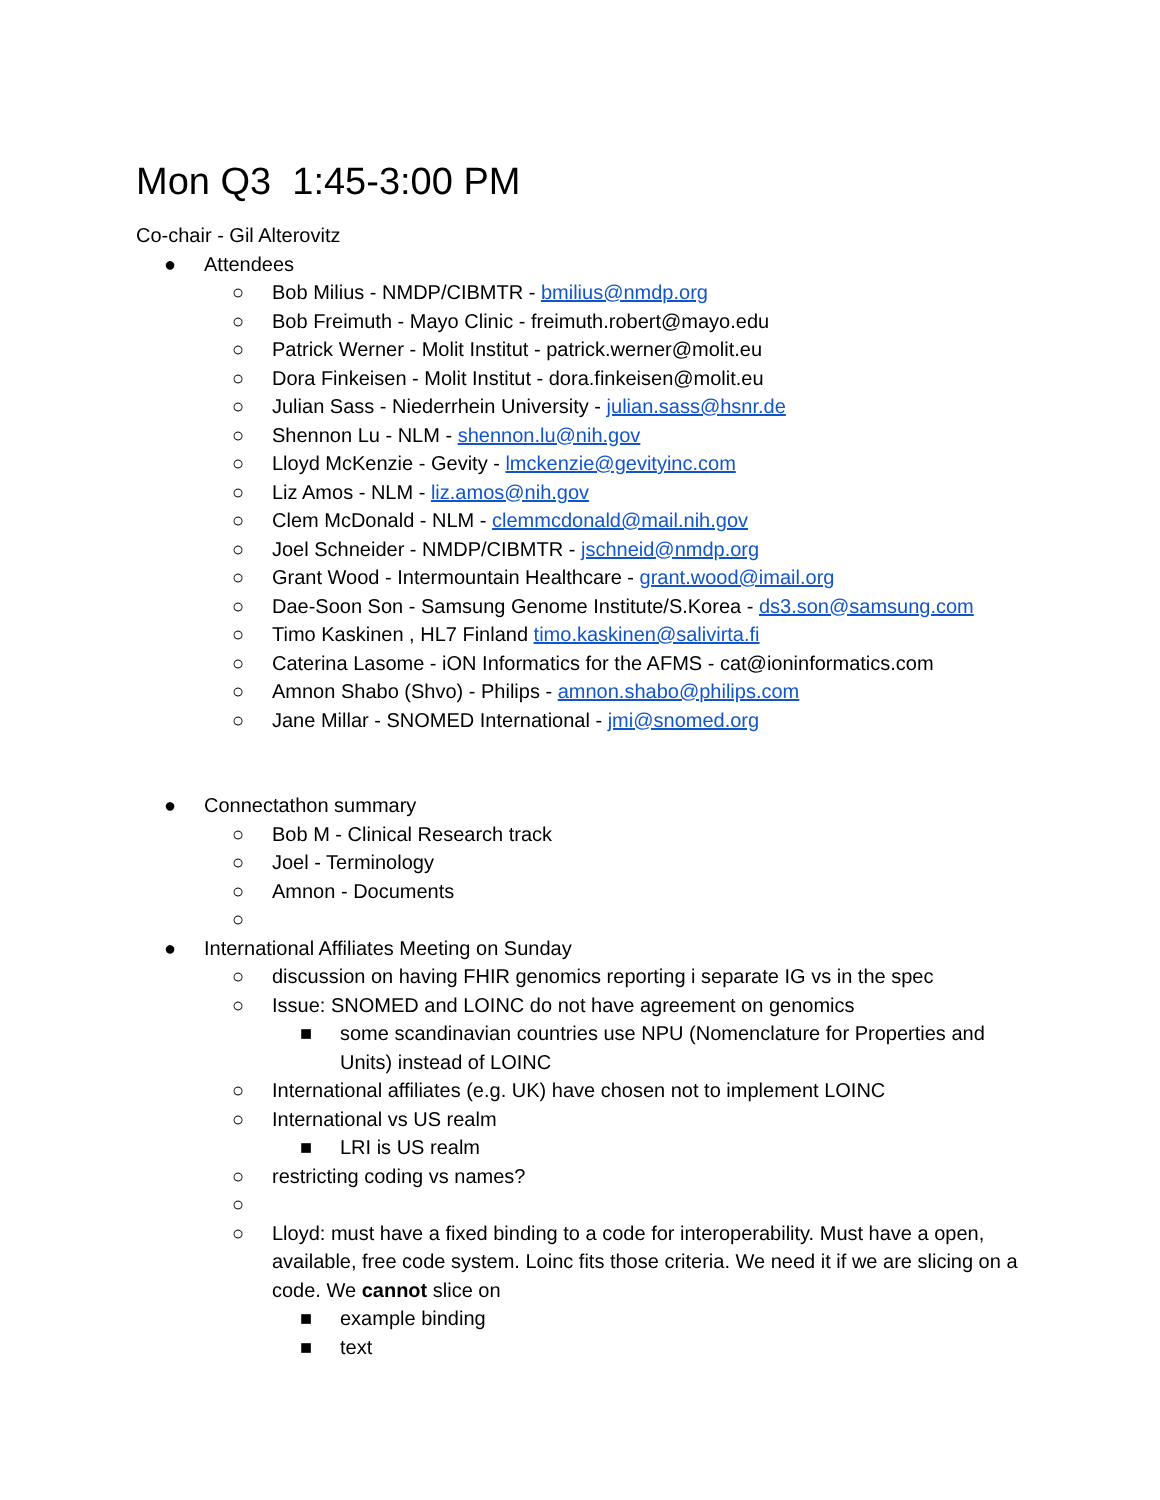Mon Q3 1:45-3:00 PM
Co-chair - Gil Alterovitz
● Attendees
○ Bob Milius - NMDP/CIBMTR - bmilius@nmdp.org
○ Bob Freimuth - Mayo Clinic - freimuth.robert@mayo.edu
○ Patrick Werner - Molit Institut - patrick.werner@molit.eu
○ Dora Finkeisen - Molit Institut - dora.finkeisen@molit.eu
○ Julian Sass - Niederrhein University - julian.sass@hsnr.de
○ Shennon Lu - NLM - shennon.lu@nih.gov
○ Lloyd McKenzie - Gevity - lmckenzie@gevityinc.com
○ Liz Amos - NLM - liz.amos@nih.gov
○ Clem McDonald - NLM - clemmcdonald@mail.nih.gov
○ Joel Schneider - NMDP/CIBMTR - jschneid@nmdp.org
○ Grant Wood - Intermountain Healthcare - grant.wood@imail.org
○ Dae-Soon Son - Samsung Genome Institute/S.Korea - ds3.son@samsung.com
○ Timo Kaskinen , HL7 Finland timo.kaskinen@salivirta.fi
○ Caterina Lasome - iON Informatics for the AFMS - cat@ioninformatics.com
○ Amnon Shabo (Shvo) - Philips - amnon.shabo@philips.com
○ Jane Millar - SNOMED International - jmi@snomed.org
● Connectathon summary
○ Bob M - Clinical Research track
○ Joel - Terminology
○ Amnon - Documents
○
● International Affiliates Meeting on Sunday
○ discussion on having FHIR genomics reporting i separate IG vs in the spec
○ Issue: SNOMED and LOINC do not have agreement on genomics
■ some scandinavian countries use NPU (Nomenclature for Properties and Units) instead of LOINC
○ International affiliates (e.g. UK) have chosen not to implement LOINC
○ International vs US realm
■ LRI is US realm
○ restricting coding vs names?
○
○ Lloyd: must have a fixed binding to a code for interoperability. Must have a open, available, free code system. Loinc fits those criteria. We need it if we are slicing on a code. We cannot slice on
■ example binding
■ text